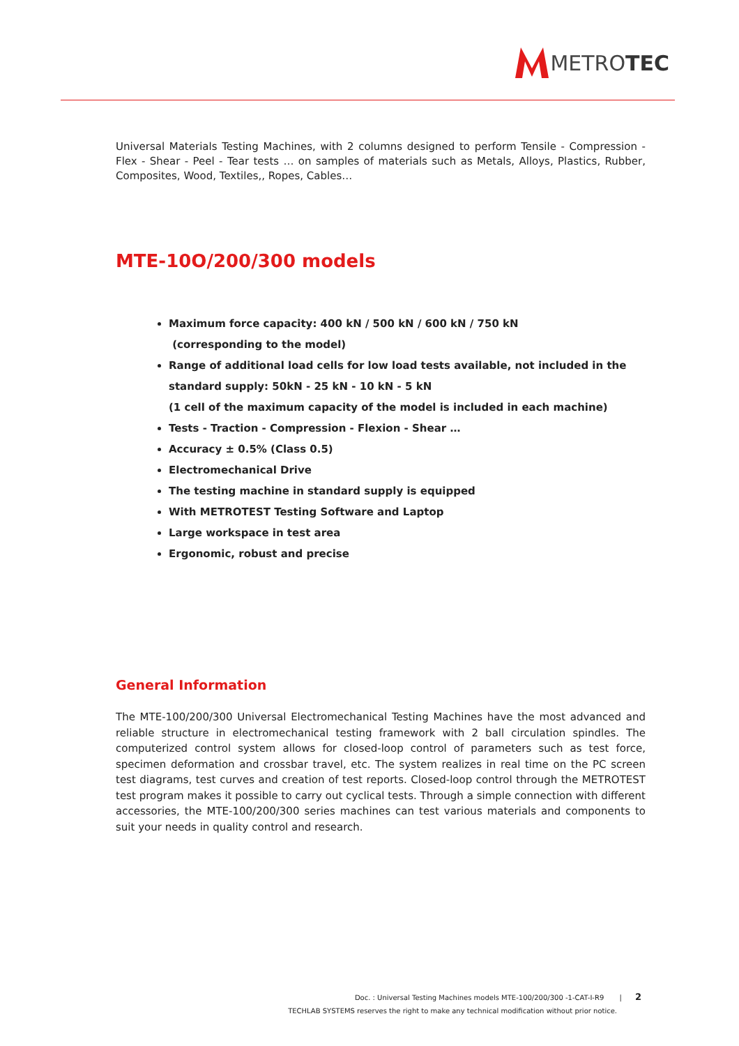METROTEC
Universal Materials Testing Machines, with 2 columns designed to perform Tensile - Compression - Flex - Shear - Peel - Tear tests … on samples of materials such as Metals, Alloys, Plastics, Rubber, Composites, Wood, Textiles,, Ropes, Cables…
MTE-10O/200/300 models
Maximum force capacity: 400 kN / 500 kN / 600 kN / 750 kN
(corresponding to the model)
Range of additional load cells for low load tests available, not included in the standard supply: 50kN - 25 kN - 10 kN - 5 kN
(1 cell of the maximum capacity of the model is included in each machine)
Tests - Traction - Compression - Flexion - Shear …
Accuracy ± 0.5% (Class 0.5)
Electromechanical Drive
The testing machine in standard supply is equipped
With METROTEST Testing Software and Laptop
Large workspace in test area
Ergonomic, robust and precise
General Information
The MTE-100/200/300 Universal Electromechanical Testing Machines have the most advanced and reliable structure in electromechanical testing framework with 2 ball circulation spindles. The computerized control system allows for closed-loop control of parameters such as test force, specimen deformation and crossbar travel, etc. The system realizes in real time on the PC screen test diagrams, test curves and creation of test reports. Closed-loop control through the METROTEST test program makes it possible to carry out cyclical tests. Through a simple connection with different accessories, the MTE-100/200/300 series machines can test various materials and components to suit your needs in quality control and research.
Doc. : Universal Testing Machines models MTE-100/200/300 -1-CAT-I-R9 | 2
TECHLAB SYSTEMS reserves the right to make any technical modification without prior notice.